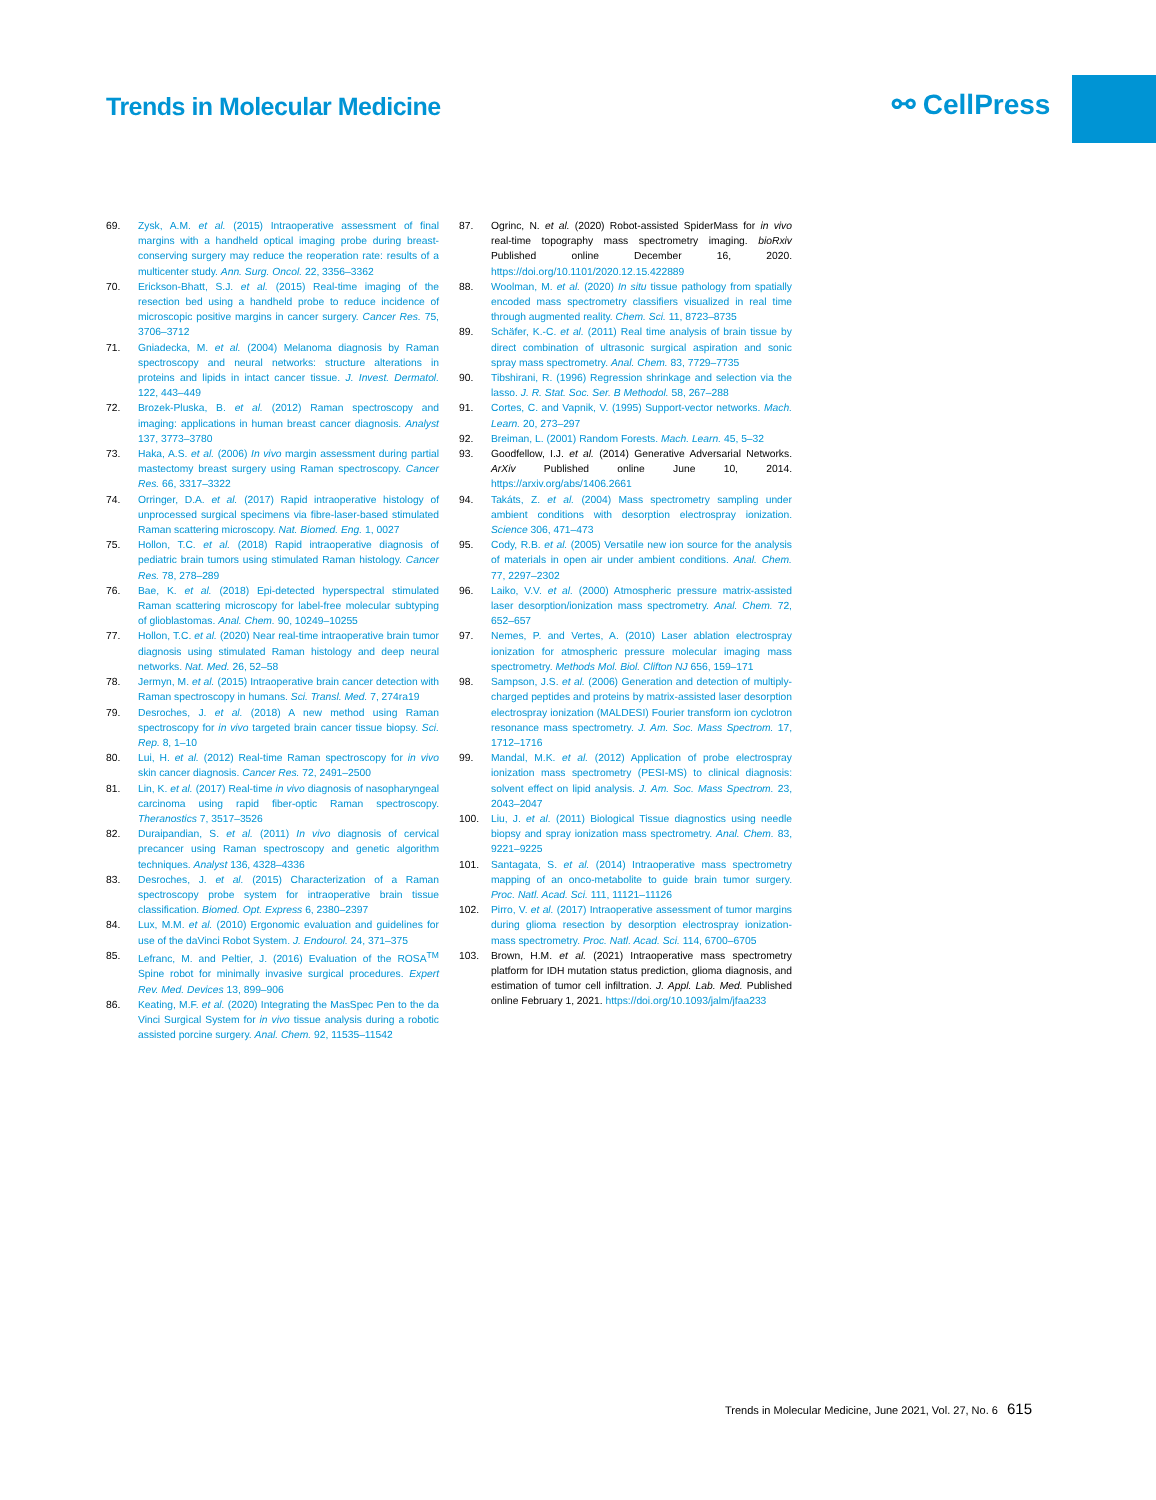Trends in Molecular Medicine ⚯ CellPress
69. Zysk, A.M. et al. (2015) Intraoperative assessment of final margins with a handheld optical imaging probe during breast-conserving surgery may reduce the reoperation rate: results of a multicenter study. Ann. Surg. Oncol. 22, 3356–3362
70. Erickson-Bhatt, S.J. et al. (2015) Real-time imaging of the resection bed using a handheld probe to reduce incidence of microscopic positive margins in cancer surgery. Cancer Res. 75, 3706–3712
71. Gniadecka, M. et al. (2004) Melanoma diagnosis by Raman spectroscopy and neural networks: structure alterations in proteins and lipids in intact cancer tissue. J. Invest. Dermatol. 122, 443–449
72. Brozek-Pluska, B. et al. (2012) Raman spectroscopy and imaging: applications in human breast cancer diagnosis. Analyst 137, 3773–3780
73. Haka, A.S. et al. (2006) In vivo margin assessment during partial mastectomy breast surgery using Raman spectroscopy. Cancer Res. 66, 3317–3322
74. Orringer, D.A. et al. (2017) Rapid intraoperative histology of unprocessed surgical specimens via fibre-laser-based stimulated Raman scattering microscopy. Nat. Biomed. Eng. 1, 0027
75. Hollon, T.C. et al. (2018) Rapid intraoperative diagnosis of pediatric brain tumors using stimulated Raman histology. Cancer Res. 78, 278–289
76. Bae, K. et al. (2018) Epi-detected hyperspectral stimulated Raman scattering microscopy for label-free molecular subtyping of glioblastomas. Anal. Chem. 90, 10249–10255
77. Hollon, T.C. et al. (2020) Near real-time intraoperative brain tumor diagnosis using stimulated Raman histology and deep neural networks. Nat. Med. 26, 52–58
78. Jermyn, M. et al. (2015) Intraoperative brain cancer detection with Raman spectroscopy in humans. Sci. Transl. Med. 7, 274ra19
79. Desroches, J. et al. (2018) A new method using Raman spectroscopy for in vivo targeted brain cancer tissue biopsy. Sci. Rep. 8, 1–10
80. Lui, H. et al. (2012) Real-time Raman spectroscopy for in vivo skin cancer diagnosis. Cancer Res. 72, 2491–2500
81. Lin, K. et al. (2017) Real-time in vivo diagnosis of nasopharyngeal carcinoma using rapid fiber-optic Raman spectroscopy. Theranostics 7, 3517–3526
82. Duraipandian, S. et al. (2011) In vivo diagnosis of cervical precancer using Raman spectroscopy and genetic algorithm techniques. Analyst 136, 4328–4336
83. Desroches, J. et al. (2015) Characterization of a Raman spectroscopy probe system for intraoperative brain tissue classification. Biomed. Opt. Express 6, 2380–2397
84. Lux, M.M. et al. (2010) Ergonomic evaluation and guidelines for use of the daVinci Robot System. J. Endourol. 24, 371–375
85. Lefranc, M. and Peltier, J. (2016) Evaluation of the ROSA<sup>TM</sup> Spine robot for minimally invasive surgical procedures. Expert Rev. Med. Devices 13, 899–906
86. Keating, M.F. et al. (2020) Integrating the MasSpec Pen to the da Vinci Surgical System for in vivo tissue analysis during a robotic assisted porcine surgery. Anal. Chem. 92, 11535–11542
87. Ogrinc, N. et al. (2020) Robot-assisted SpiderMass for in vivo real-time topography mass spectrometry imaging. bioRxiv Published online December 16, 2020. https://doi.org/10.1101/2020.12.15.422889
88. Woolman, M. et al. (2020) In situ tissue pathology from spatially encoded mass spectrometry classifiers visualized in real time through augmented reality. Chem. Sci. 11, 8723–8735
89. Schäfer, K.-C. et al. (2011) Real time analysis of brain tissue by direct combination of ultrasonic surgical aspiration and sonic spray mass spectrometry. Anal. Chem. 83, 7729–7735
90. Tibshirani, R. (1996) Regression shrinkage and selection via the lasso. J. R. Stat. Soc. Ser. B Methodol. 58, 267–288
91. Cortes, C. and Vapnik, V. (1995) Support-vector networks. Mach. Learn. 20, 273–297
92. Breiman, L. (2001) Random Forests. Mach. Learn. 45, 5–32
93. Goodfellow, I.J. et al. (2014) Generative Adversarial Networks. ArXiv Published online June 10, 2014. https://arxiv.org/abs/1406.2661
94. Takáts, Z. et al. (2004) Mass spectrometry sampling under ambient conditions with desorption electrospray ionization. Science 306, 471–473
95. Cody, R.B. et al. (2005) Versatile new ion source for the analysis of materials in open air under ambient conditions. Anal. Chem. 77, 2297–2302
96. Laiko, V.V. et al. (2000) Atmospheric pressure matrix-assisted laser desorption/ionization mass spectrometry. Anal. Chem. 72, 652–657
97. Nemes, P. and Vertes, A. (2010) Laser ablation electrospray ionization for atmospheric pressure molecular imaging mass spectrometry. Methods Mol. Biol. Clifton NJ 656, 159–171
98. Sampson, J.S. et al. (2006) Generation and detection of multiply-charged peptides and proteins by matrix-assisted laser desorption electrospray ionization (MALDESI) Fourier transform ion cyclotron resonance mass spectrometry. J. Am. Soc. Mass Spectrom. 17, 1712–1716
99. Mandal, M.K. et al. (2012) Application of probe electrospray ionization mass spectrometry (PESI-MS) to clinical diagnosis: solvent effect on lipid analysis. J. Am. Soc. Mass Spectrom. 23, 2043–2047
100. Liu, J. et al. (2011) Biological Tissue diagnostics using needle biopsy and spray ionization mass spectrometry. Anal. Chem. 83, 9221–9225
101. Santagata, S. et al. (2014) Intraoperative mass spectrometry mapping of an onco-metabolite to guide brain tumor surgery. Proc. Natl. Acad. Sci. 111, 11121–11126
102. Pirro, V. et al. (2017) Intraoperative assessment of tumor margins during glioma resection by desorption electrospray ionization-mass spectrometry. Proc. Natl. Acad. Sci. 114, 6700–6705
103. Brown, H.M. et al. (2021) Intraoperative mass spectrometry platform for IDH mutation status prediction, glioma diagnosis, and estimation of tumor cell infiltration. J. Appl. Lab. Med. Published online February 1, 2021. https://doi.org/10.1093/jalm/jfaa233
Trends in Molecular Medicine, June 2021, Vol. 27, No. 6 615